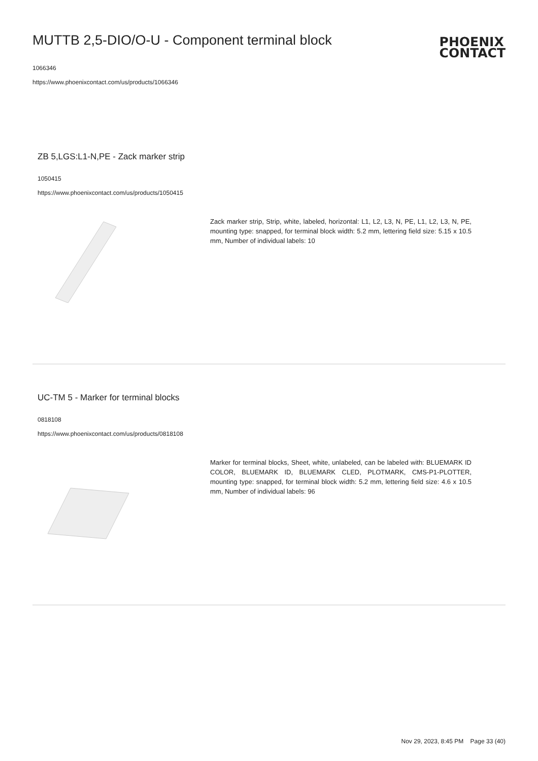MUTTB 2,5-DIO/O-U - Component terminal block
1066346
https://www.phoenixcontact.com/us/products/1066346
PHOENIX
CONTACT
ZB 5,LGS:L1-N,PE - Zack marker strip
1050415
https://www.phoenixcontact.com/us/products/1050415
Zack marker strip, Strip, white, labeled, horizontal: L1, L2, L3, N, PE, L1, L2, L3, N, PE, mounting type: snapped, for terminal block width: 5.2 mm, lettering field size: 5.15 x 10.5 mm, Number of individual labels: 10
UC-TM 5 - Marker for terminal blocks
0818108
https://www.phoenixcontact.com/us/products/0818108
Marker for terminal blocks, Sheet, white, unlabeled, can be labeled with: BLUEMARK ID COLOR, BLUEMARK ID, BLUEMARK CLED, PLOTMARK, CMS-P1-PLOTTER, mounting type: snapped, for terminal block width: 5.2 mm, lettering field size: 4.6 x 10.5 mm, Number of individual labels: 96
Nov 29, 2023, 8:45 PM Page 33 (40)